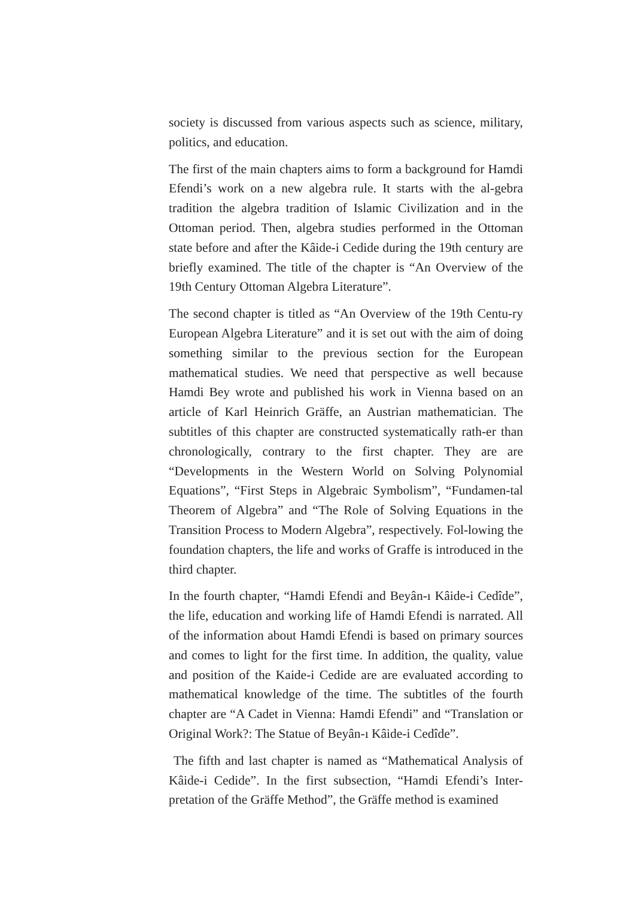society is discussed from various aspects such as science, military, politics, and education.
The first of the main chapters aims to form a background for Hamdi Efendi’s work on a new algebra rule. It starts with the al-gebra tradition the algebra tradition of Islamic Civilization and in the Ottoman period. Then, algebra studies performed in the Ottoman state before and after the Kâide-i Cedide during the 19th century are briefly examined. The title of the chapter is “An Overview of the 19th Century Ottoman Algebra Literature”.
The second chapter is titled as “An Overview of the 19th Centu-ry European Algebra Literature” and it is set out with the aim of doing something similar to the previous section for the European mathematical studies. We need that perspective as well because Hamdi Bey wrote and published his work in Vienna based on an article of Karl Heinrich Gräffe, an Austrian mathematician. The subtitles of this chapter are constructed systematically rath-er than chronologically, contrary to the first chapter. They are are “Developments in the Western World on Solving Polynomial Equations”, “First Steps in Algebraic Symbolism”, “Fundamen-tal Theorem of Algebra” and “The Role of Solving Equations in the Transition Process to Modern Algebra”, respectively. Fol-lowing the foundation chapters, the life and works of Graffe is introduced in the third chapter.
In the fourth chapter, “Hamdi Efendi and Beyân-ı Kâide-i Cedîde”, the life, education and working life of Hamdi Efendi is narrated. All of the information about Hamdi Efendi is based on primary sources and comes to light for the first time. In addition, the quality, value and position of the Kaide-i Cedide are are evaluated according to mathematical knowledge of the time. The subtitles of the fourth chapter are “A Cadet in Vienna: Hamdi Efendi” and “Translation or Original Work?: The Statue of Beyân-ı Kâide-i Cedîde”.
The fifth and last chapter is named as “Mathematical Analysis of Kâide-i Cedide”. In the first subsection, “Hamdi Efendi’s Inter-pretation of the Gräffe Method”, the Gräffe method is examined